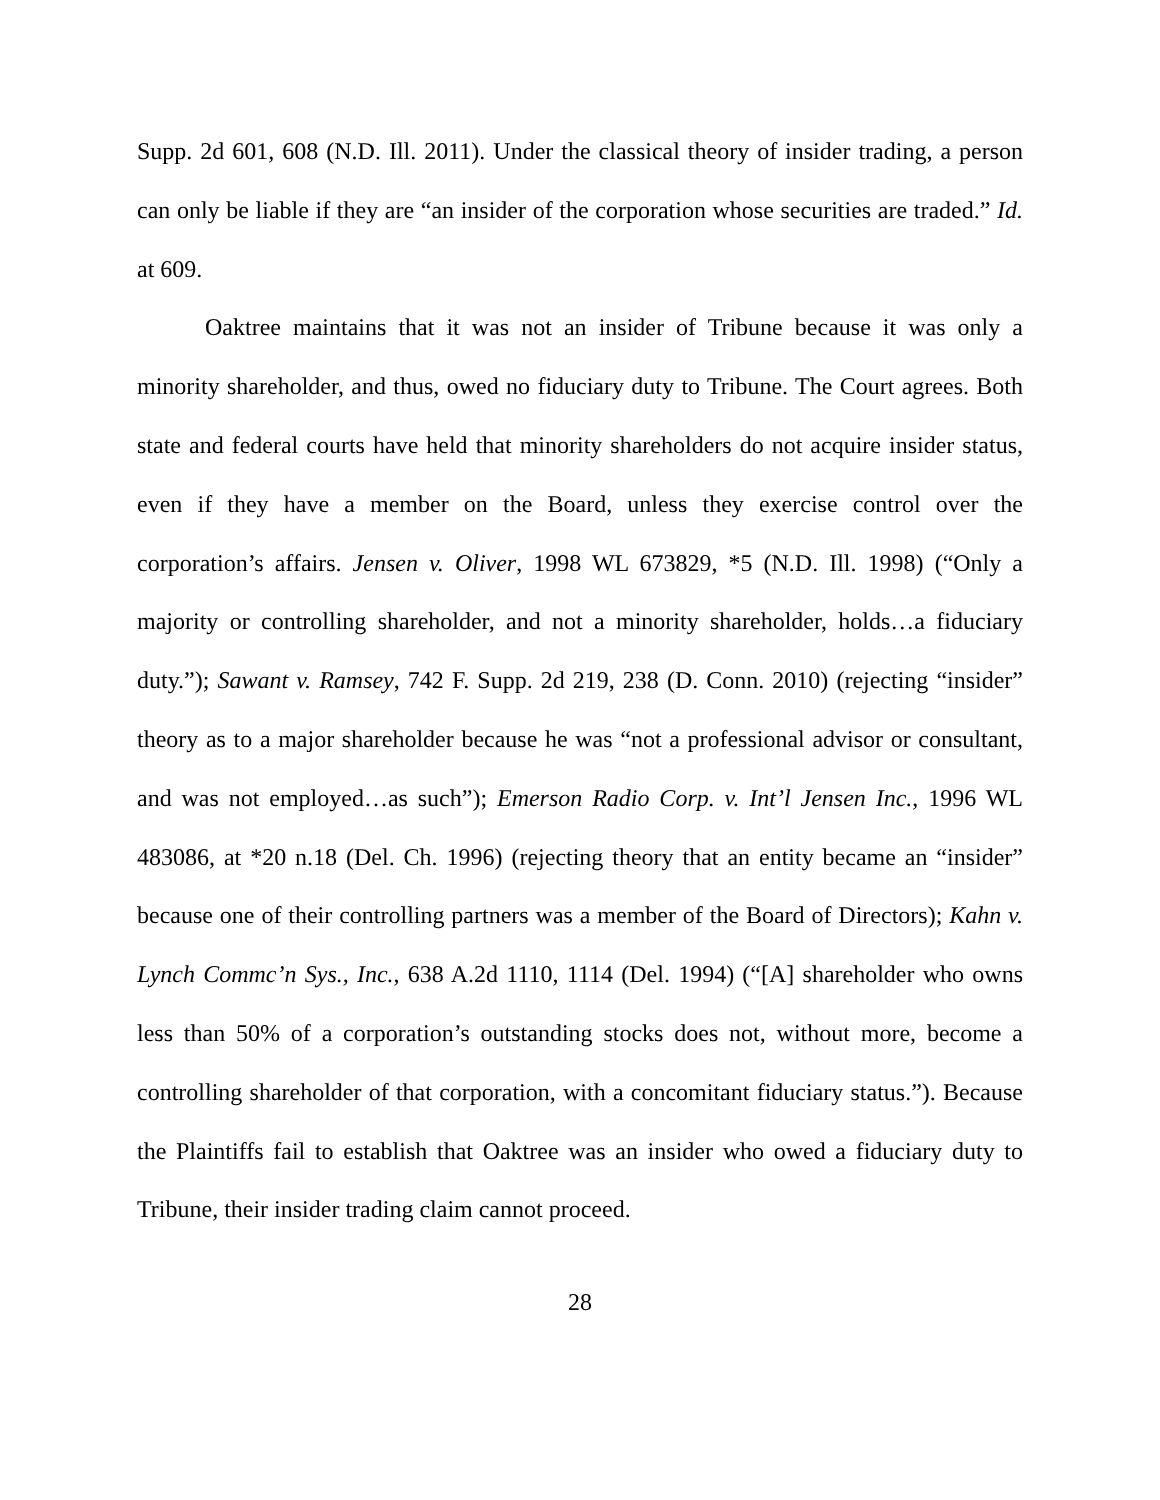Supp. 2d 601, 608 (N.D. Ill. 2011). Under the classical theory of insider trading, a person can only be liable if they are “an insider of the corporation whose securities are traded.” Id. at 609.
Oaktree maintains that it was not an insider of Tribune because it was only a minority shareholder, and thus, owed no fiduciary duty to Tribune. The Court agrees. Both state and federal courts have held that minority shareholders do not acquire insider status, even if they have a member on the Board, unless they exercise control over the corporation’s affairs. Jensen v. Oliver, 1998 WL 673829, *5 (N.D. Ill. 1998) (“Only a majority or controlling shareholder, and not a minority shareholder, holds…a fiduciary duty.”); Sawant v. Ramsey, 742 F. Supp. 2d 219, 238 (D. Conn. 2010) (rejecting “insider” theory as to a major shareholder because he was “not a professional advisor or consultant, and was not employed…as such”); Emerson Radio Corp. v. Int’l Jensen Inc., 1996 WL 483086, at *20 n.18 (Del. Ch. 1996) (rejecting theory that an entity became an “insider” because one of their controlling partners was a member of the Board of Directors); Kahn v. Lynch Commc’n Sys., Inc., 638 A.2d 1110, 1114 (Del. 1994) (“[A] shareholder who owns less than 50% of a corporation’s outstanding stocks does not, without more, become a controlling shareholder of that corporation, with a concomitant fiduciary status.”). Because the Plaintiffs fail to establish that Oaktree was an insider who owed a fiduciary duty to Tribune, their insider trading claim cannot proceed.
28